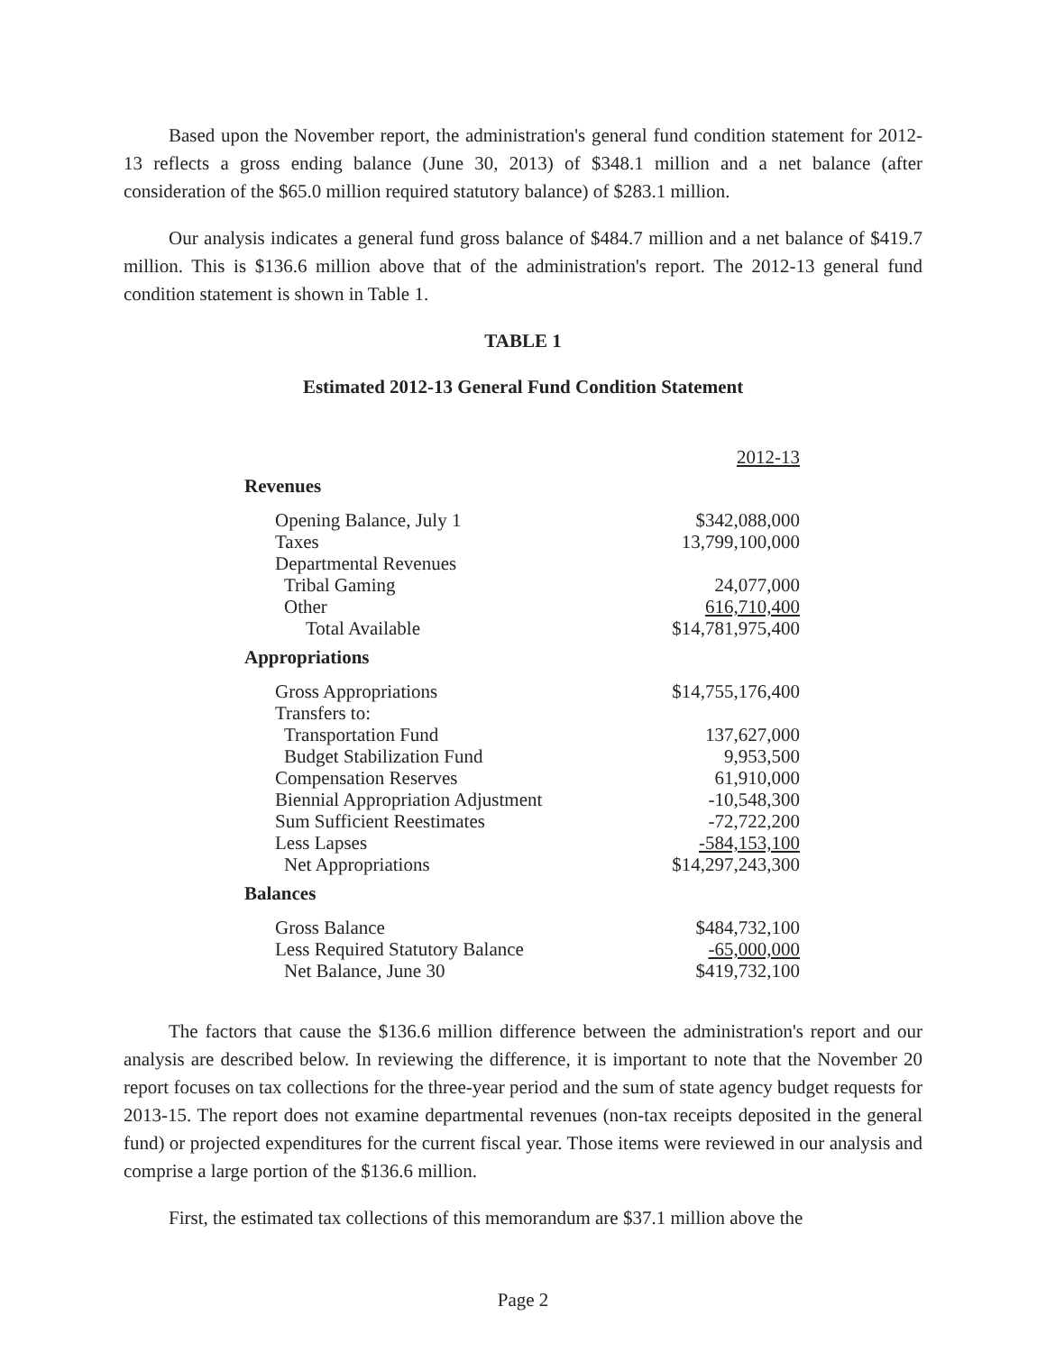Based upon the November report, the administration's general fund condition statement for 2012-13 reflects a gross ending balance (June 30, 2013) of $348.1 million and a net balance (after consideration of the $65.0 million required statutory balance) of $283.1 million.
Our analysis indicates a general fund gross balance of $484.7 million and a net balance of $419.7 million. This is $136.6 million above that of the administration's report. The 2012-13 general fund condition statement is shown in Table 1.
TABLE 1
Estimated 2012-13 General Fund Condition Statement
| | 2012-13 |
| Revenues | |
| Opening Balance, July 1 | $342,088,000 |
| Taxes | 13,799,100,000 |
| Departmental Revenues | |
| Tribal Gaming | 24,077,000 |
| Other | 616,710,400 |
| Total Available | $14,781,975,400 |
| Appropriations | |
| Gross Appropriations | $14,755,176,400 |
| Transfers to: | |
| Transportation Fund | 137,627,000 |
| Budget Stabilization Fund | 9,953,500 |
| Compensation Reserves | 61,910,000 |
| Biennial Appropriation Adjustment | -10,548,300 |
| Sum Sufficient Reestimates | -72,722,200 |
| Less Lapses | -584,153,100 |
| Net Appropriations | $14,297,243,300 |
| Balances | |
| Gross Balance | $484,732,100 |
| Less Required Statutory Balance | -65,000,000 |
| Net Balance, June 30 | $419,732,100 |
The factors that cause the $136.6 million difference between the administration's report and our analysis are described below. In reviewing the difference, it is important to note that the November 20 report focuses on tax collections for the three-year period and the sum of state agency budget requests for 2013-15. The report does not examine departmental revenues (non-tax receipts deposited in the general fund) or projected expenditures for the current fiscal year. Those items were reviewed in our analysis and comprise a large portion of the $136.6 million.
First, the estimated tax collections of this memorandum are $37.1 million above the
Page 2